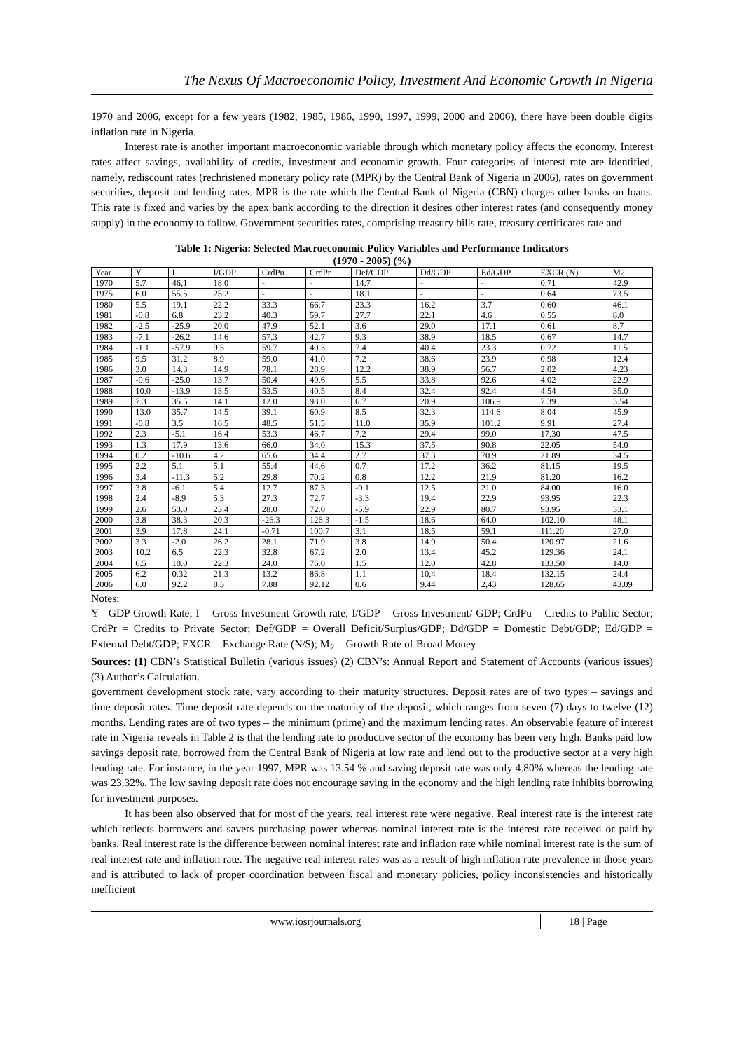The Nexus Of Macroeconomic Policy, Investment And Economic Growth In Nigeria
1970 and 2006, except for a few years (1982, 1985, 1986, 1990, 1997, 1999, 2000 and 2006), there have been double digits inflation rate in Nigeria.
Interest rate is another important macroeconomic variable through which monetary policy affects the economy. Interest rates affect savings, availability of credits, investment and economic growth. Four categories of interest rate are identified, namely, rediscount rates (rechristened monetary policy rate (MPR) by the Central Bank of Nigeria in 2006), rates on government securities, deposit and lending rates. MPR is the rate which the Central Bank of Nigeria (CBN) charges other banks on loans. This rate is fixed and varies by the apex bank according to the direction it desires other interest rates (and consequently money supply) in the economy to follow. Government securities rates, comprising treasury bills rate, treasury certificates rate and
Table 1: Nigeria: Selected Macroeconomic Policy Variables and Performance Indicators
(1970 - 2005) (%)
| Year | Y | I | I/GDP | CrdPu | CrdPr | Def/GDP | Dd/GDP | Ed/GDP | EXCR (₦) | M2 |
| --- | --- | --- | --- | --- | --- | --- | --- | --- | --- | --- |
| 1970 | 5.7 | 46,1 | 18.0 | - | - | 14.7 | - | - | 0.71 | 42.9 |
| 1975 | 6.0 | 55.5 | 25.2 | - | - | 18.1 | - | - | 0.64 | 73.5 |
| 1980 | 5.5 | 19.1 | 22.2 | 33.3 | 66.7 | 23.3 | 16.2 | 3.7 | 0.60 | 46.1 |
| 1981 | -0.8 | 6.8 | 23.2 | 40.3 | 59.7 | 27.7 | 22.1 | 4.6 | 0.55 | 8.0 |
| 1982 | -2.5 | -25.9 | 20.0 | 47.9 | 52.1 | 3.6 | 29.0 | 17.1 | 0.61 | 8.7 |
| 1983 | -7.1 | -26.2 | 14.6 | 57.3 | 42.7 | 9.3 | 38.9 | 18.5 | 0.67 | 14.7 |
| 1984 | -1.1 | -57.9 | 9.5 | 59.7 | 40.3 | 7.4 | 40.4 | 23.3 | 0.72 | 11.5 |
| 1985 | 9.5 | 31.2 | 8.9 | 59.0 | 41.0 | 7.2 | 38.6 | 23.9 | 0.98 | 12.4 |
| 1986 | 3.0 | 14.3 | 14.9 | 78.1 | 28.9 | 12.2 | 38.9 | 56.7 | 2.02 | 4.23 |
| 1987 | -0.6 | -25.0 | 13.7 | 50.4 | 49.6 | 5.5 | 33.8 | 92.6 | 4.02 | 22.9 |
| 1988 | 10.0 | -13.9 | 13.5 | 53.5 | 40.5 | 8.4 | 32.4 | 92.4 | 4.54 | 35.0 |
| 1989 | 7.3 | 35.5 | 14.1 | 12.0 | 98.0 | 6.7 | 20.9 | 106.9 | 7.39 | 3.54 |
| 1990 | 13.0 | 35.7 | 14.5 | 39.1 | 60.9 | 8.5 | 32.3 | 114.6 | 8.04 | 45.9 |
| 1991 | -0.8 | 3.5 | 16.5 | 48.5 | 51.5 | 11.0 | 35.9 | 101.2 | 9.91 | 27.4 |
| 1992 | 2.3 | -5.1 | 16.4 | 53.3 | 46.7 | 7.2 | 29.4 | 99.0 | 17.30 | 47.5 |
| 1993 | 1.3 | 17.9 | 13.6 | 66.0 | 34.0 | 15.3 | 37.5 | 90.8 | 22.05 | 54.0 |
| 1994 | 0.2 | -10.6 | 4.2 | 65.6 | 34.4 | 2.7 | 37.3 | 70.9 | 21.89 | 34.5 |
| 1995 | 2.2 | 5.1 | 5.1 | 55.4 | 44.6 | 0.7 | 17.2 | 36.2 | 81.15 | 19.5 |
| 1996 | 3.4 | -11.3 | 5.2 | 29.8 | 70.2 | 0.8 | 12.2 | 21.9 | 81.20 | 16.2 |
| 1997 | 3.8 | -6.1 | 5.4 | 12.7 | 87.3 | -0.1 | 12.5 | 21.0 | 84.00 | 16.0 |
| 1998 | 2.4 | -8.9 | 5.3 | 27.3 | 72.7 | -3.3 | 19.4 | 22.9 | 93.95 | 22.3 |
| 1999 | 2.6 | 53.0 | 23.4 | 28.0 | 72.0 | -5.9 | 22.9 | 80.7 | 93.95 | 33.1 |
| 2000 | 3.8 | 38.3 | 20.3 | -26.3 | 126.3 | -1.5 | 18.6 | 64.0 | 102.10 | 48.1 |
| 2001 | 3.9 | 17.8 | 24.1 | -0.71 | 100.7 | 3.1 | 18.5 | 59.1 | 111.20 | 27.0 |
| 2002 | 3.3 | -2.0 | 26.2 | 28.1 | 71.9 | 3.8 | 14.9 | 50.4 | 120.97 | 21.6 |
| 2003 | 10.2 | 6.5 | 22.3 | 32.8 | 67.2 | 2.0 | 13.4 | 45.2 | 129.36 | 24.1 |
| 2004 | 6.5 | 10.0 | 22.3 | 24.0 | 76.0 | 1.5 | 12.0 | 42.8 | 133.50 | 14.0 |
| 2005 | 6.2 | 0.32 | 21.3 | 13.2 | 86.8 | 1.1 | 10,4 | 18.4 | 132.15 | 24.4 |
| 2006 | 6.0 | 92.2 | 8.3 | 7.88 | 92.12 | 0.6 | 9.44 | 2,43 | 128.65 | 43.09 |
Notes:
Y= GDP Growth Rate; I = Gross Investment Growth rate; I/GDP = Gross Investment/ GDP; CrdPu = Credits to Public Sector; CrdPr = Credits to Private Sector; Def/GDP = Overall Deficit/Surplus/GDP; Dd/GDP = Domestic Debt/GDP; Ed/GDP = External Debt/GDP; EXCR = Exchange Rate (₦/$); M<sub>2</sub> = Growth Rate of Broad Money
Sources: (1) CBN’s Statistical Bulletin (various issues) (2) CBN’s: Annual Report and Statement of Accounts (various issues) (3) Author’s Calculation.
government development stock rate, vary according to their maturity structures. Deposit rates are of two types – savings and time deposit rates. Time deposit rate depends on the maturity of the deposit, which ranges from seven (7) days to twelve (12) months. Lending rates are of two types – the minimum (prime) and the maximum lending rates. An observable feature of interest rate in Nigeria reveals in Table 2 is that the lending rate to productive sector of the economy has been very high. Banks paid low savings deposit rate, borrowed from the Central Bank of Nigeria at low rate and lend out to the productive sector at a very high lending rate. For instance, in the year 1997, MPR was 13.54 % and saving deposit rate was only 4.80% whereas the lending rate was 23.32%. The low saving deposit rate does not encourage saving in the economy and the high lending rate inhibits borrowing for investment purposes.
It has been also observed that for most of the years, real interest rate were negative. Real interest rate is the interest rate which reflects borrowers and savers purchasing power whereas nominal interest rate is the interest rate received or paid by banks. Real interest rate is the difference between nominal interest rate and inflation rate while nominal interest rate is the sum of real interest rate and inflation rate. The negative real interest rates was as a result of high inflation rate prevalence in those years and is attributed to lack of proper coordination between fiscal and monetary policies, policy inconsistencies and historically inefficient
www.iosrjournals.org 18 | Page